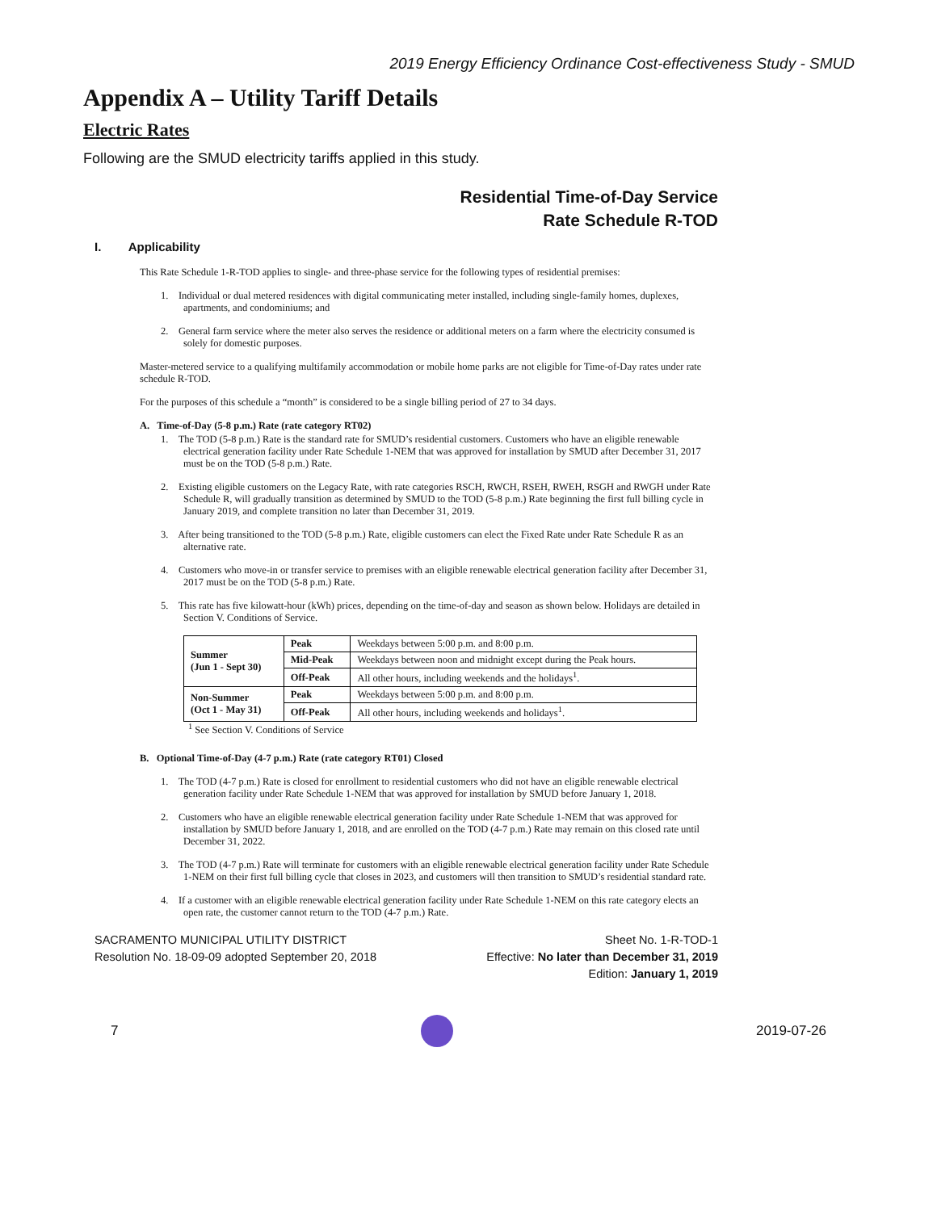2019 Energy Efficiency Ordinance Cost-effectiveness Study - SMUD
Appendix A – Utility Tariff Details
Electric Rates
Following are the SMUD electricity tariffs applied in this study.
Residential Time-of-Day Service
Rate Schedule R-TOD
I. Applicability
This Rate Schedule 1-R-TOD applies to single- and three-phase service for the following types of residential premises:
1. Individual or dual metered residences with digital communicating meter installed, including single-family homes, duplexes, apartments, and condominiums; and
2. General farm service where the meter also serves the residence or additional meters on a farm where the electricity consumed is solely for domestic purposes.
Master-metered service to a qualifying multifamily accommodation or mobile home parks are not eligible for Time-of-Day rates under rate schedule R-TOD.
For the purposes of this schedule a “month” is considered to be a single billing period of 27 to 34 days.
A. Time-of-Day (5-8 p.m.) Rate (rate category RT02)
1. The TOD (5-8 p.m.) Rate is the standard rate for SMUD’s residential customers. Customers who have an eligible renewable electrical generation facility under Rate Schedule 1-NEM that was approved for installation by SMUD after December 31, 2017 must be on the TOD (5-8 p.m.) Rate.
2. Existing eligible customers on the Legacy Rate, with rate categories RSCH, RWCH, RSEH, RWEH, RSGH and RWGH under Rate Schedule R, will gradually transition as determined by SMUD to the TOD (5-8 p.m.) Rate beginning the first full billing cycle in January 2019, and complete transition no later than December 31, 2019.
3. After being transitioned to the TOD (5-8 p.m.) Rate, eligible customers can elect the Fixed Rate under Rate Schedule R as an alternative rate.
4. Customers who move-in or transfer service to premises with an eligible renewable electrical generation facility after December 31, 2017 must be on the TOD (5-8 p.m.) Rate.
5. This rate has five kilowatt-hour (kWh) prices, depending on the time-of-day and season as shown below. Holidays are detailed in Section V. Conditions of Service.
| Summer (Jun 1 - Sept 30) | Peak | Weekdays between 5:00 p.m. and 8:00 p.m. |
| | Mid-Peak | Weekdays between noon and midnight except during the Peak hours. |
| | Off-Peak | All other hours, including weekends and the holidays<sup>1</sup>. |
| Non-Summer (Oct 1 - May 31) | Peak | Weekdays between 5:00 p.m. and 8:00 p.m. |
| | Off-Peak | All other hours, including weekends and holidays<sup>1</sup>. |
<sup>1</sup> See Section V. Conditions of Service
B. Optional Time-of-Day (4-7 p.m.) Rate (rate category RT01) Closed
1. The TOD (4-7 p.m.) Rate is closed for enrollment to residential customers who did not have an eligible renewable electrical generation facility under Rate Schedule 1-NEM that was approved for installation by SMUD before January 1, 2018.
2. Customers who have an eligible renewable electrical generation facility under Rate Schedule 1-NEM that was approved for installation by SMUD before January 1, 2018, and are enrolled on the TOD (4-7 p.m.) Rate may remain on this closed rate until December 31, 2022.
3. The TOD (4-7 p.m.) Rate will terminate for customers with an eligible renewable electrical generation facility under Rate Schedule 1-NEM on their first full billing cycle that closes in 2023, and customers will then transition to SMUD’s residential standard rate.
4. If a customer with an eligible renewable electrical generation facility under Rate Schedule 1-NEM on this rate category elects an open rate, the customer cannot return to the TOD (4-7 p.m.) Rate.
SACRAMENTO MUNICIPAL UTILITY DISTRICT
Resolution No. 18-09-09 adopted September 20, 2018
Sheet No. 1-R-TOD-1
Effective: No later than December 31, 2019
Edition: January 1, 2019
7 2019-07-26